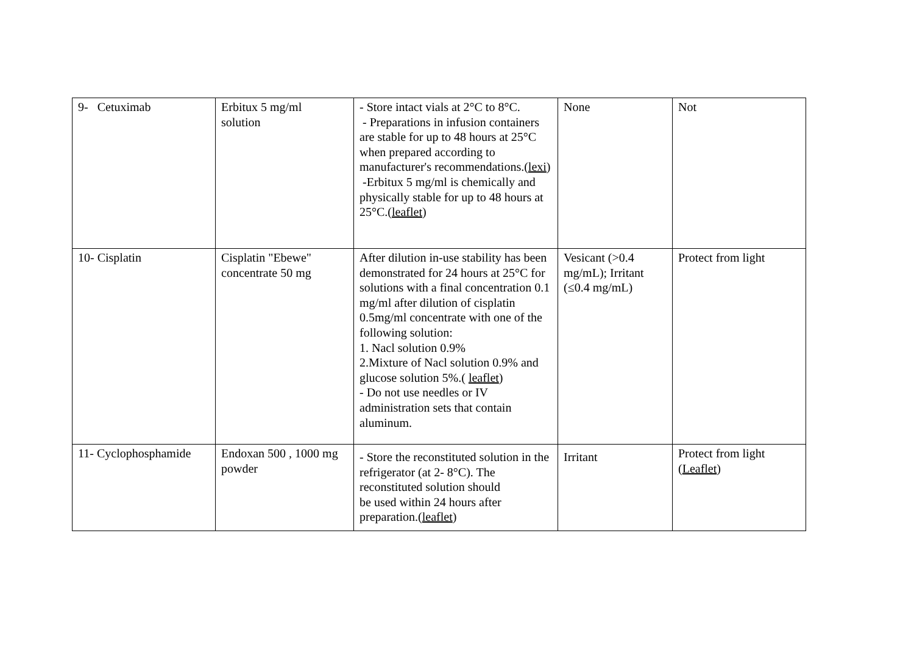| 9- Cetuximab | Erbitux 5 mg/ml solution | - Store intact vials at 2°C to 8°C. - Preparations in infusion containers are stable for up to 48 hours at 25°C when prepared according to manufacturer's recommendations.( lexi ) -Erbitux 5 mg/ml is chemically and physically stable for up to 48 hours at 25°C.( leaflet ) | None | Not |
| 10- Cisplatin | Cisplatin "Ebewe" concentrate 50 mg | After dilution in-use stability has been demonstrated for 24 hours at 25°C for solutions with a final concentration 0.1 mg/ml after dilution of cisplatin 0.5mg/ml concentrate with one of the following solution: 1. Nacl solution 0.9% 2.Mixture of Nacl solution 0.9% and glucose solution 5%.( leaflet ) - Do not use needles or IV administration sets that contain aluminum. | Vesicant (>0.4 mg/mL); Irritant (≤0.4 mg/mL) | Protect from light |
| 11- Cyclophosphamide | Endoxan 500 , 1000 mg powder | - Store the reconstituted solution in the refrigerator (at 2- 8°C). The reconstituted solution should be used within 24 hours after preparation.( leaflet ) | Irritant | Protect from light ( Leaflet ) |